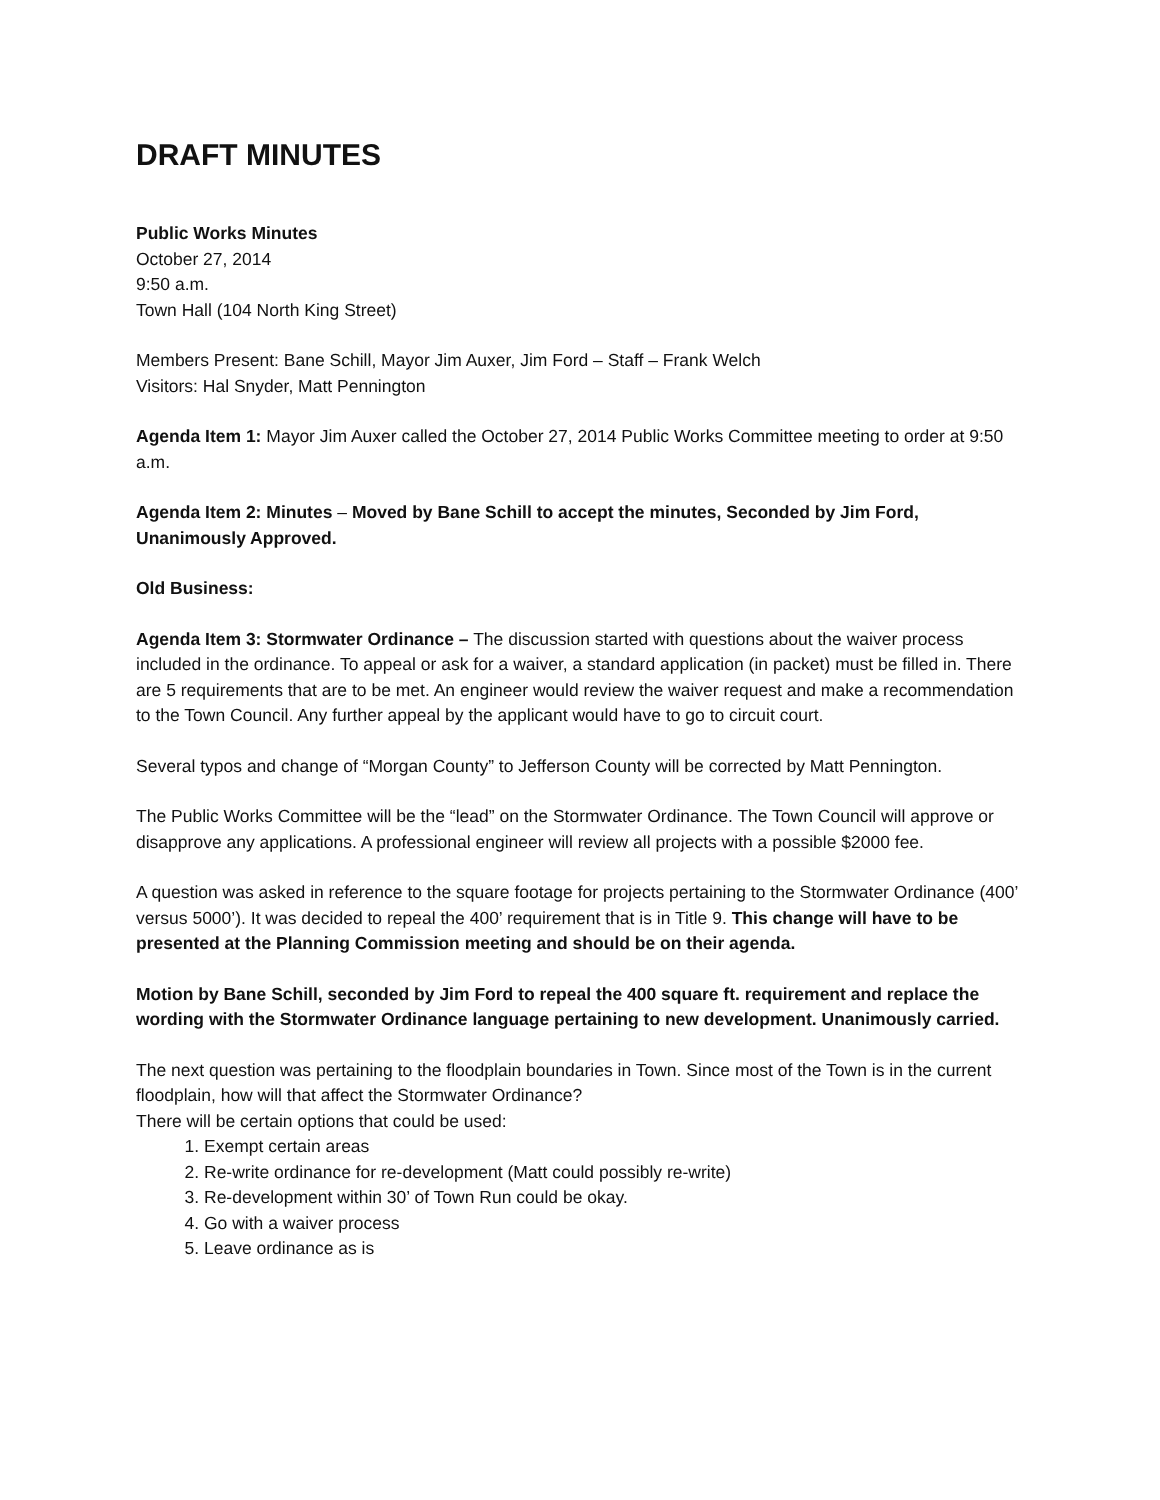DRAFT MINUTES
Public Works Minutes
October 27, 2014
9:50 a.m.
Town Hall (104 North King Street)
Members Present: Bane Schill, Mayor Jim Auxer, Jim Ford – Staff – Frank Welch
Visitors: Hal Snyder, Matt Pennington
Agenda Item 1: Mayor Jim Auxer called the October 27, 2014 Public Works Committee meeting to order at 9:50 a.m.
Agenda Item 2: Minutes – Moved by Bane Schill to accept the minutes, Seconded by Jim Ford, Unanimously Approved.
Old Business:
Agenda Item 3: Stormwater Ordinance – The discussion started with questions about the waiver process included in the ordinance. To appeal or ask for a waiver, a standard application (in packet) must be filled in. There are 5 requirements that are to be met. An engineer would review the waiver request and make a recommendation to the Town Council. Any further appeal by the applicant would have to go to circuit court.
Several typos and change of “Morgan County” to Jefferson County will be corrected by Matt Pennington.
The Public Works Committee will be the “lead” on the Stormwater Ordinance. The Town Council will approve or disapprove any applications. A professional engineer will review all projects with a possible $2000 fee.
A question was asked in reference to the square footage for projects pertaining to the Stormwater Ordinance (400’ versus 5000’). It was decided to repeal the 400’ requirement that is in Title 9. This change will have to be presented at the Planning Commission meeting and should be on their agenda.
Motion by Bane Schill, seconded by Jim Ford to repeal the 400 square ft. requirement and replace the wording with the Stormwater Ordinance language pertaining to new development. Unanimously carried.
The next question was pertaining to the floodplain boundaries in Town. Since most of the Town is in the current floodplain, how will that affect the Stormwater Ordinance?
There will be certain options that could be used:
1. Exempt certain areas
2. Re-write ordinance for re-development (Matt could possibly re-write)
3. Re-development within 30’ of Town Run could be okay.
4. Go with a waiver process
5. Leave ordinance as is